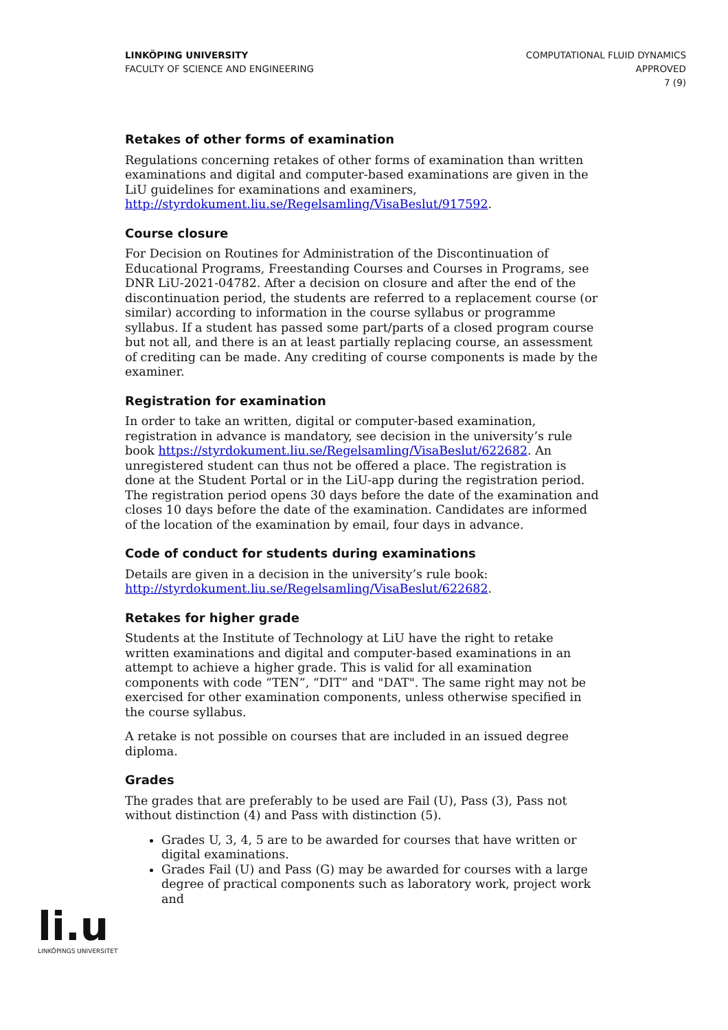LINKÖPING UNIVERSITY
FACULTY OF SCIENCE AND ENGINEERING
COMPUTATIONAL FLUID DYNAMICS
APPROVED
7 (9)
Retakes of other forms of examination
Regulations concerning retakes of other forms of examination than written examinations and digital and computer-based examinations are given in the LiU guidelines for examinations and examiners, http://styrdokument.liu.se/Regelsamling/VisaBeslut/917592.
Course closure
For Decision on Routines for Administration of the Discontinuation of Educational Programs, Freestanding Courses and Courses in Programs, see DNR LiU-2021-04782. After a decision on closure and after the end of the discontinuation period, the students are referred to a replacement course (or similar) according to information in the course syllabus or programme syllabus. If a student has passed some part/parts of a closed program course but not all, and there is an at least partially replacing course, an assessment of crediting can be made. Any crediting of course components is made by the examiner.
Registration for examination
In order to take an written, digital or computer-based examination, registration in advance is mandatory, see decision in the university’s rule book https://styrdokument.liu.se/Regelsamling/VisaBeslut/622682. An unregistered student can thus not be offered a place. The registration is done at the Student Portal or in the LiU-app during the registration period. The registration period opens 30 days before the date of the examination and closes 10 days before the date of the examination. Candidates are informed of the location of the examination by email, four days in advance.
Code of conduct for students during examinations
Details are given in a decision in the university’s rule book: http://styrdokument.liu.se/Regelsamling/VisaBeslut/622682.
Retakes for higher grade
Students at the Institute of Technology at LiU have the right to retake written examinations and digital and computer-based examinations in an attempt to achieve a higher grade. This is valid for all examination components with code “TEN”, “DIT” and "DAT". The same right may not be exercised for other examination components, unless otherwise specified in the course syllabus.
A retake is not possible on courses that are included in an issued degree diploma.
Grades
The grades that are preferably to be used are Fail (U), Pass (3), Pass not without distinction (4) and Pass with distinction (5).
Grades U, 3, 4, 5 are to be awarded for courses that have written or digital examinations.
Grades Fail (U) and Pass (G) may be awarded for courses with a large degree of practical components such as laboratory work, project work and
li.u
LINKÖPINGS UNIVERSITET